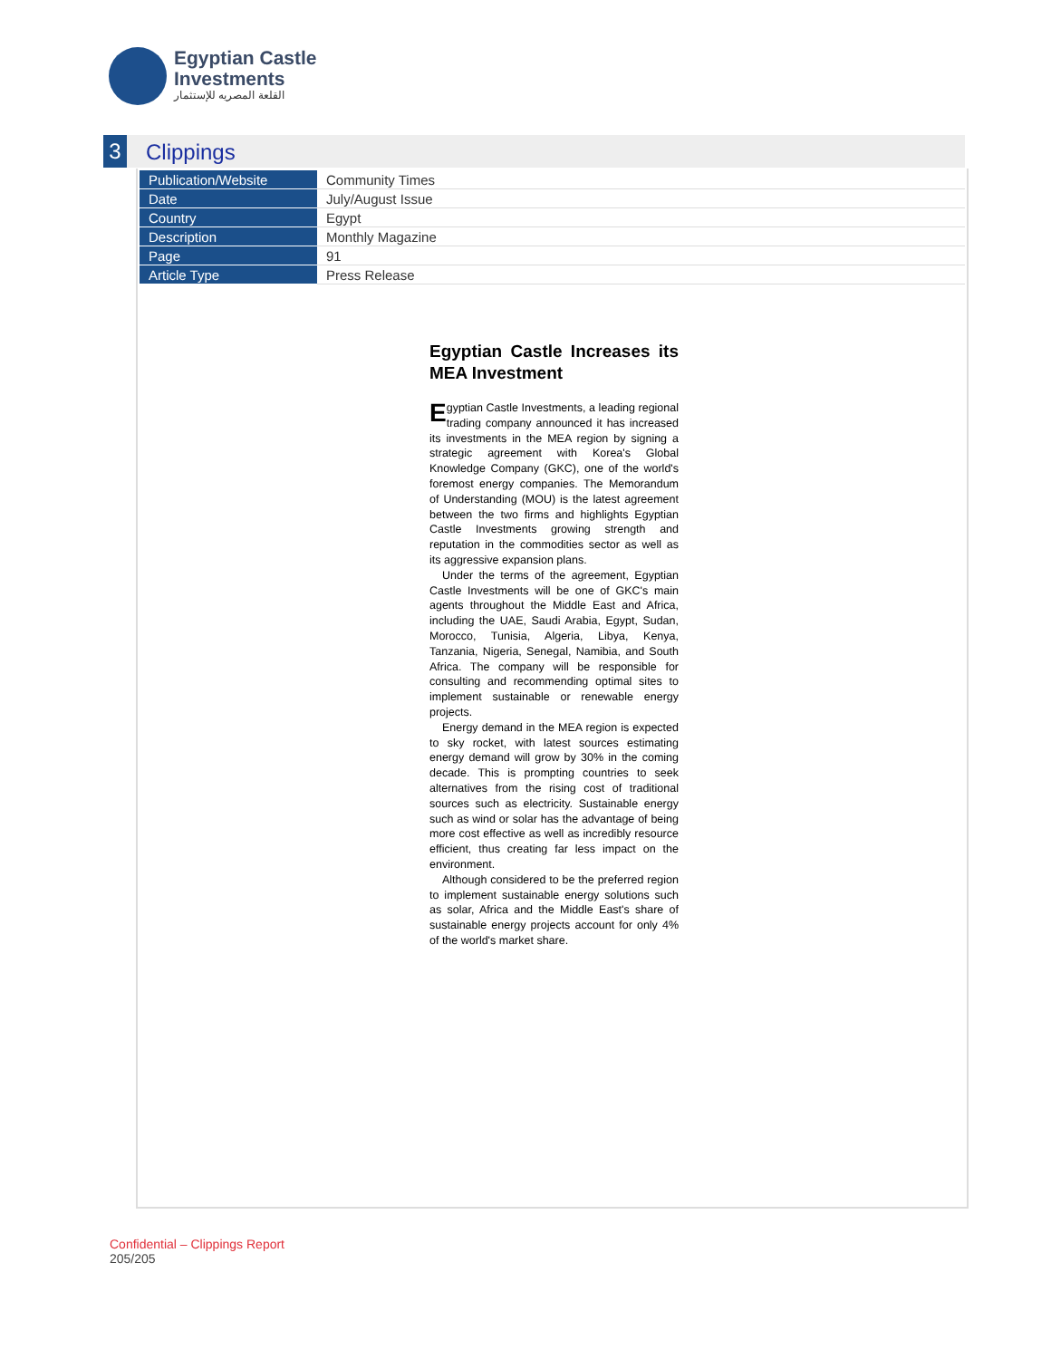Egyptian Castle
Investments
القلعة المصريه للإستثمار
3
Clippings
| Publication/Website | Community Times |
| Date | July/August Issue |
| Country | Egypt |
| Description | Monthly Magazine |
| Page | 91 |
| Article Type | Press Release |
Egyptian Castle Increases its MEA Investment
Egyptian Castle Investments, a leading regional trading company announced it has increased its investments in the MEA region by signing a strategic agreement with Korea's Global Knowledge Company (GKC), one of the world's foremost energy companies. The Memorandum of Understanding (MOU) is the latest agreement between the two firms and highlights Egyptian Castle Investments growing strength and reputation in the commodities sector as well as its aggressive expansion plans.
Under the terms of the agreement, Egyptian Castle Investments will be one of GKC's main agents throughout the Middle East and Africa, including the UAE, Saudi Arabia, Egypt, Sudan, Morocco, Tunisia, Algeria, Libya, Kenya, Tanzania, Nigeria, Senegal, Namibia, and South Africa. The company will be responsible for consulting and recommending optimal sites to implement sustainable or renewable energy projects.
Energy demand in the MEA region is expected to sky rocket, with latest sources estimating energy demand will grow by 30% in the coming decade. This is prompting countries to seek alternatives from the rising cost of traditional sources such as electricity. Sustainable energy such as wind or solar has the advantage of being more cost effective as well as incredibly resource efficient, thus creating far less impact on the environment.
Although considered to be the preferred region to implement sustainable energy solutions such as solar, Africa and the Middle East's share of sustainable energy projects account for only 4% of the world's market share.
Confidential – Clippings Report
205/205